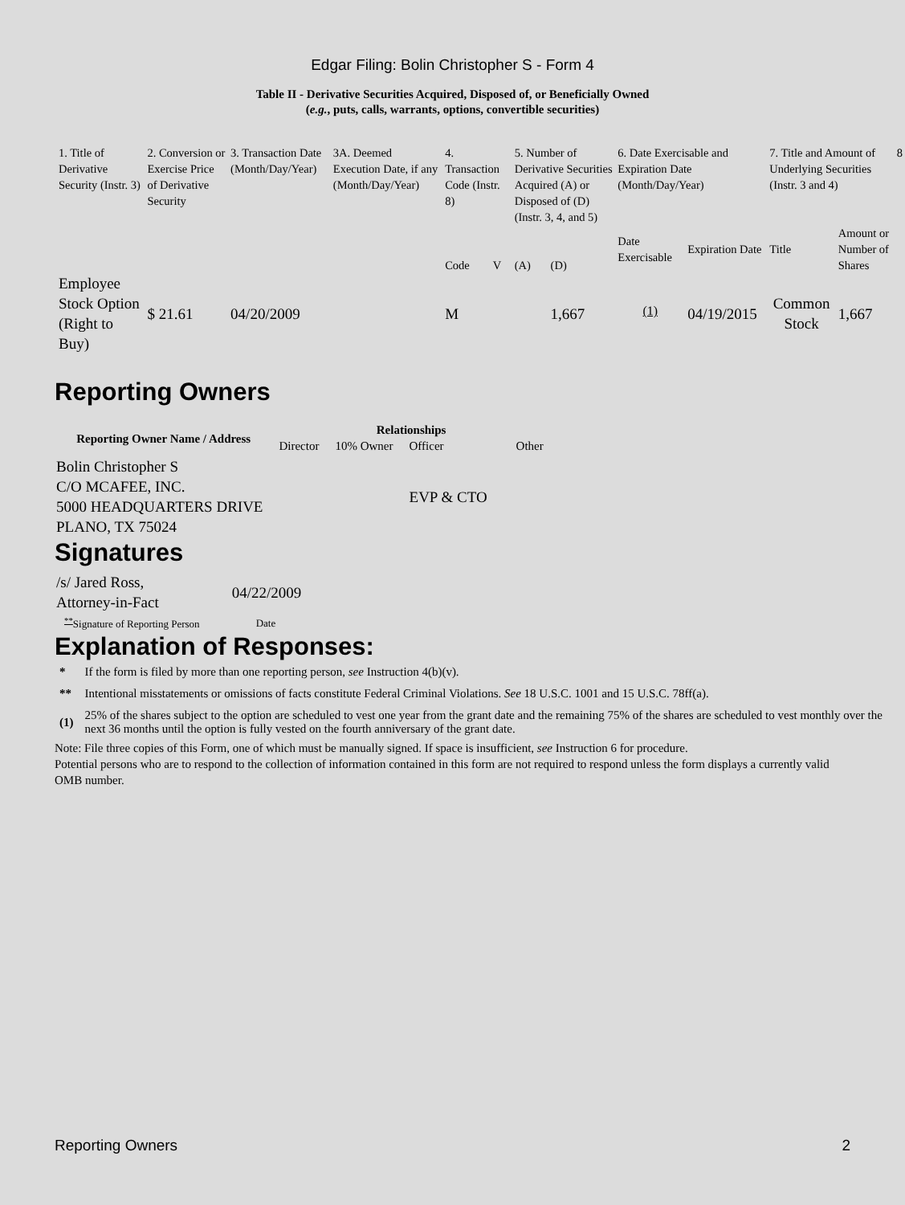Edgar Filing: Bolin Christopher S - Form 4
Table II - Derivative Securities Acquired, Disposed of, or Beneficially Owned
(e.g., puts, calls, warrants, options, convertible securities)
| 1. Title of Derivative Security (Instr. 3) | 2. Conversion or Exercise Price of Derivative Security | 3. Transaction Date (Month/Day/Year) | 3A. Deemed Execution Date, if any (Month/Day/Year) | 4. Transaction Code (Instr. 8) | | 5. Number of Derivative Securities Acquired (A) or Disposed of (D) (Instr. 3, 4, and 5) | | 6. Date Exercisable and Expiration Date (Month/Day/Year) | | 7. Title and Amount of Underlying Securities (Instr. 3 and 4) | | 8 |
| | | | | Code | V | (A) | (D) | Date Exercisable | Expiration Date | Title | Amount or Number of Shares | |
| Employee Stock Option (Right to Buy) | $ 21.61 | 04/20/2009 | | M | | | 1,667 | <sup>(1)</sup> | 04/19/2015 | Common Stock | 1,667 | |
Reporting Owners
| Reporting Owner Name / Address | Relationships | | | |
| --- | --- | --- | --- | --- |
| | Director | 10% Owner | Officer | Other |
| Bolin Christopher S C/O MCAFEE, INC. 5000 HEADQUARTERS DRIVE PLANO, TX 75024 | | | EVP & CTO | |
Signatures
| /s/ Jared Ross, Attorney-in-Fact | 04/22/2009 |
| <sup>**</sup> Signature of Reporting Person | Date |
Explanation of Responses:
| * | If the form is filed by more than one reporting person, see Instruction 4(b)(v). |
| ** | Intentional misstatements or omissions of facts constitute Federal Criminal Violations. See 18 U.S.C. 1001 and 15 U.S.C. 78ff(a). |
| (1) | 25% of the shares subject to the option are scheduled to vest one year from the grant date and the remaining 75% of the shares are scheduled to vest monthly over the next 36 months until the option is fully vested on the fourth anniversary of the grant date. |
Note: File three copies of this Form, one of which must be manually signed. If space is insufficient, see Instruction 6 for procedure.
Potential persons who are to respond to the collection of information contained in this form are not required to respond unless the form displays a currently valid OMB number.
Reporting Owners 2